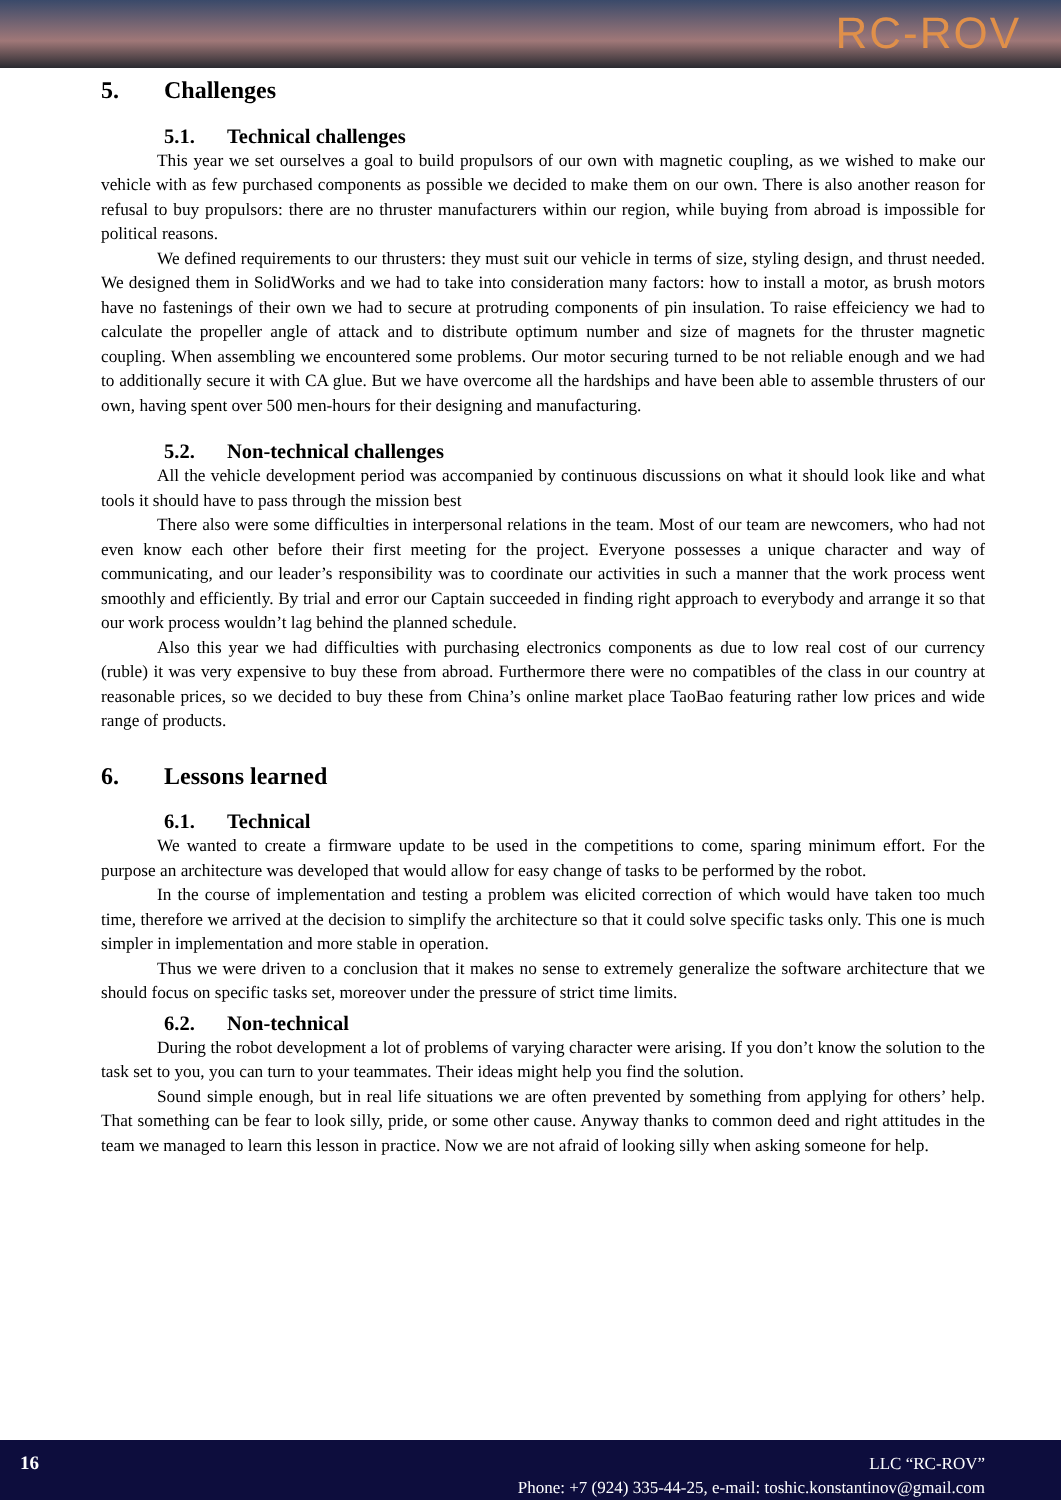RC-ROV
5. Challenges
5.1. Technical challenges
This year we set ourselves a goal to build propulsors of our own with magnetic coupling, as we wished to make our vehicle with as few purchased components as possible we decided to make them on our own. There is also another reason for refusal to buy propulsors: there are no thruster manufacturers within our region, while buying from abroad is impossible for political reasons.
We defined requirements to our thrusters: they must suit our vehicle in terms of size, styling design, and thrust needed. We designed them in SolidWorks and we had to take into consideration many factors: how to install a motor, as brush motors have no fastenings of their own we had to secure at protruding components of pin insulation. To raise effeiciency we had to calculate the propeller angle of attack and to distribute optimum number and size of magnets for the thruster magnetic coupling. When assembling we encountered some problems. Our motor securing turned to be not reliable enough and we had to additionally secure it with CA glue. But we have overcome all the hardships and have been able to assemble thrusters of our own, having spent over 500 men-hours for their designing and manufacturing.
5.2. Non-technical challenges
All the vehicle development period was accompanied by continuous discussions on what it should look like and what tools it should have to pass through the mission best
There also were some difficulties in interpersonal relations in the team. Most of our team are newcomers, who had not even know each other before their first meeting for the project. Everyone possesses a unique character and way of communicating, and our leader’s responsibility was to coordinate our activities in such a manner that the work process went smoothly and efficiently. By trial and error our Captain succeeded in finding right approach to everybody and arrange it so that our work process wouldn’t lag behind the planned schedule.
Also this year we had difficulties with purchasing electronics components as due to low real cost of our currency (ruble) it was very expensive to buy these from abroad. Furthermore there were no compatibles of the class in our country at reasonable prices, so we decided to buy these from China’s online market place TaoBao featuring rather low prices and wide range of products.
6. Lessons learned
6.1. Technical
We wanted to create a firmware update to be used in the competitions to come, sparing minimum effort. For the purpose an architecture was developed that would allow for easy change of tasks to be performed by the robot.
In the course of implementation and testing a problem was elicited correction of which would have taken too much time, therefore we arrived at the decision to simplify the architecture so that it could solve specific tasks only. This one is much simpler in implementation and more stable in operation.
Thus we were driven to a conclusion that it makes no sense to extremely generalize the software architecture that we should focus on specific tasks set, moreover under the pressure of strict time limits.
6.2. Non-technical
During the robot development a lot of problems of varying character were arising. If you don’t know the solution to the task set to you, you can turn to your teammates. Their ideas might help you find the solution.
Sound simple enough, but in real life situations we are often prevented by something from applying for others’ help. That something can be fear to look silly, pride, or some other cause. Anyway thanks to common deed and right attitudes in the team we managed to learn this lesson in practice. Now we are not afraid of looking silly when asking someone for help.
16
LLC “RC-ROV”
Phone: +7 (924) 335-44-25, e-mail: toshic.konstantinov@gmail.com